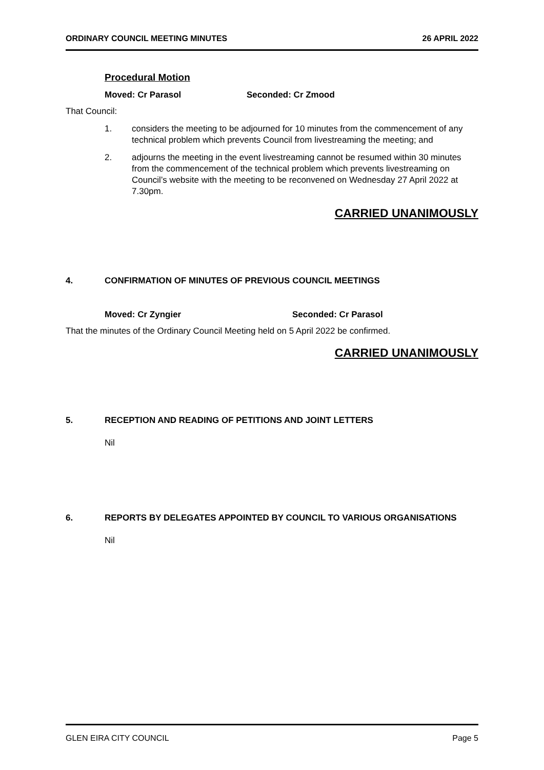ORDINARY COUNCIL MEETING MINUTES 26 APRIL 2022
Procedural Motion
Moved: Cr Parasol Seconded: Cr Zmood
That Council:
1. considers the meeting to be adjourned for 10 minutes from the commencement of any technical problem which prevents Council from livestreaming the meeting; and
2. adjourns the meeting in the event livestreaming cannot be resumed within 30 minutes from the commencement of the technical problem which prevents livestreaming on Council’s website with the meeting to be reconvened on Wednesday 27 April 2022 at 7.30pm.
CARRIED UNANIMOUSLY
4. CONFIRMATION OF MINUTES OF PREVIOUS COUNCIL MEETINGS
Moved: Cr Zyngier Seconded: Cr Parasol
That the minutes of the Ordinary Council Meeting held on 5 April 2022 be confirmed.
CARRIED UNANIMOUSLY
5. RECEPTION AND READING OF PETITIONS AND JOINT LETTERS
Nil
6. REPORTS BY DELEGATES APPOINTED BY COUNCIL TO VARIOUS ORGANISATIONS
Nil
GLEN EIRA CITY COUNCIL Page 5